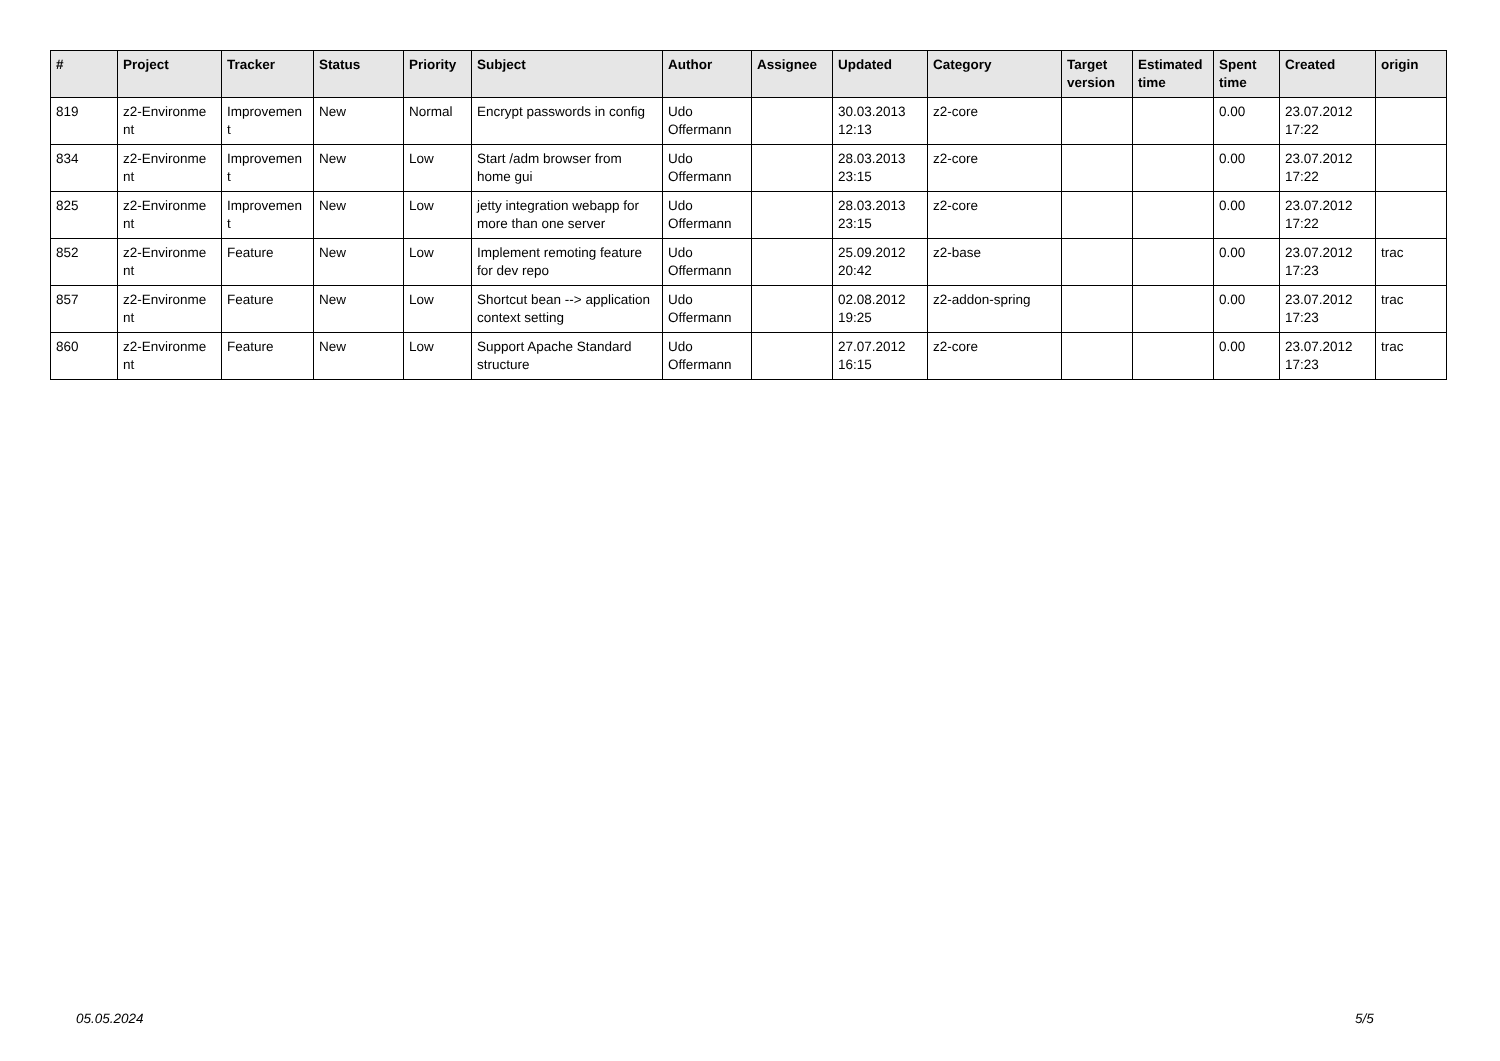| # | Project | Tracker | Status | Priority | Subject | Author | Assignee | Updated | Category | Target version | Estimated time | Spent time | Created | origin |
| --- | --- | --- | --- | --- | --- | --- | --- | --- | --- | --- | --- | --- | --- | --- |
| 819 | z2-Environme nt | Improvemen t | New | Normal | Encrypt passwords in config | Udo Offermann | | 30.03.2013 12:13 | z2-core | | | 0.00 | 23.07.2012 17:22 | |
| 834 | z2-Environme nt | Improvemen t | New | Low | Start /adm browser from home gui | Udo Offermann | | 28.03.2013 23:15 | z2-core | | | 0.00 | 23.07.2012 17:22 | |
| 825 | z2-Environme nt | Improvemen t | New | Low | jetty integration webapp for more than one server | Udo Offermann | | 28.03.2013 23:15 | z2-core | | | 0.00 | 23.07.2012 17:22 | |
| 852 | z2-Environme nt | Feature | New | Low | Implement remoting feature for dev repo | Udo Offermann | | 25.09.2012 20:42 | z2-base | | | 0.00 | 23.07.2012 17:23 | trac |
| 857 | z2-Environme nt | Feature | New | Low | Shortcut bean --> application context setting | Udo Offermann | | 02.08.2012 19:25 | z2-addon-spring | | | 0.00 | 23.07.2012 17:23 | trac |
| 860 | z2-Environme nt | Feature | New | Low | Support Apache Standard structure | Udo Offermann | | 27.07.2012 16:15 | z2-core | | | 0.00 | 23.07.2012 17:23 | trac |
05.05.2024 5/5